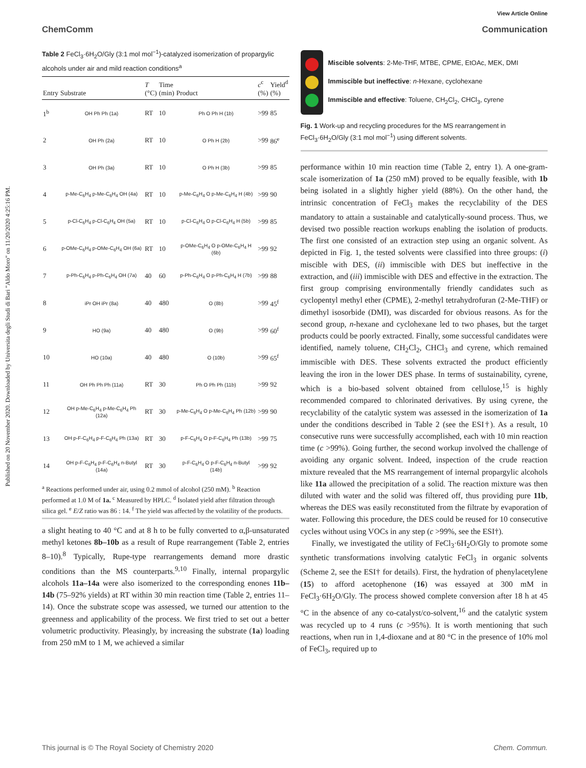View Article Online
ChemComm Communication
Published on 20 November 2020. Downloaded by Universita degli Studi di Bari "Aldo Moro" on 11/20/2020 4:25:16 PM.
Table 2 FeCl<sub>3</sub>·6H<sub>2</sub>O/Gly (3:1 mol mol<sup>−1</sup>)-catalyzed isomerization of propargylic alcohols under air and mild reaction conditions<sup>a</sup>
| Entry | Substrate | T (°C) | Time (min) | Product | c<sup>c</sup> (%) | Yield<sup>d</sup> (%) |
| --- | --- | --- | --- | --- | --- | --- |
| 1<sup>b</sup> | OH Ph Ph (1a) | RT | 10 | Ph O Ph H (1b) | >99 | 85 |
| 2 | OH Ph (2a) | RT | 10 | O Ph H (2b) | >99 | 86<sup>e</sup> |
| 3 | OH Ph (3a) | RT | 10 | O Ph H (3b) | >99 | 85 |
| 4 | p-Me-C<sub>6</sub>H<sub>4</sub> p-Me-C<sub>6</sub>H<sub>4</sub> OH (4a) | RT | 10 | p-Me-C<sub>6</sub>H<sub>4</sub> O p-Me-C<sub>6</sub>H<sub>4</sub> H (4b) | >99 | 90 |
| 5 | p-Cl-C<sub>6</sub>H<sub>4</sub> p-Cl-C<sub>6</sub>H<sub>4</sub> OH (5a) | RT | 10 | p-Cl-C<sub>6</sub>H<sub>4</sub> O p-Cl-C<sub>6</sub>H<sub>4</sub> H (5b) | >99 | 85 |
| 6 | p-OMe-C<sub>6</sub>H<sub>4</sub> p-OMe-C<sub>6</sub>H<sub>4</sub> OH (6a) | RT | 10 | p-OMe-C<sub>6</sub>H<sub>4</sub> O p-OMe-C<sub>6</sub>H<sub>4</sub> H (6b) | >99 | 92 |
| 7 | p-Ph-C<sub>6</sub>H<sub>4</sub> p-Ph-C<sub>6</sub>H<sub>4</sub> OH (7a) | 40 | 60 | p-Ph-C<sub>6</sub>H<sub>4</sub> O p-Ph-C<sub>6</sub>H<sub>4</sub> H (7b) | >99 | 88 |
| 8 | iPr OH iPr (8a) | 40 | 480 | O (8b) | >99 | 45<sup>f</sup> |
| 9 | HO (9a) | 40 | 480 | O (9b) | >99 | 60<sup>f</sup> |
| 10 | HO (10a) | 40 | 480 | O (10b) | >99 | 65<sup>f</sup> |
| 11 | OH Ph Ph Ph (11a) | RT | 30 | Ph O Ph Ph (11b) | >99 | 92 |
| 12 | OH p-Me-C<sub>6</sub>H<sub>4</sub> p-Me-C<sub>6</sub>H<sub>4</sub> Ph (12a) | RT | 30 | p-Me-C<sub>6</sub>H<sub>4</sub> O p-Me-C<sub>6</sub>H<sub>4</sub> Ph (12b) | >99 | 90 |
| 13 | OH p-F-C<sub>6</sub>H<sub>4</sub> p-F-C<sub>6</sub>H<sub>4</sub> Ph (13a) | RT | 30 | p-F-C<sub>6</sub>H<sub>4</sub> O p-F-C<sub>6</sub>H<sub>4</sub> Ph (13b) | >99 | 75 |
| 14 | OH p-F-C<sub>6</sub>H<sub>4</sub> p-F-C<sub>6</sub>H<sub>4</sub> n-Butyl (14a) | RT | 30 | p-F-C<sub>6</sub>H<sub>4</sub> O p-F-C<sub>6</sub>H<sub>4</sub> n-Butyl (14b) | >99 | 92 |
<sup>a</sup> Reactions performed under air, using 0.2 mmol of alcohol (250 mM). <sup>b</sup> Reaction performed at 1.0 M of 1a. <sup>c</sup> Measured by HPLC. <sup>d</sup> Isolated yield after filtration through silica gel. <sup>e</sup> E/Z ratio was 86 : 14. <sup>f</sup> The yield was affected by the volatility of the products.
a slight heating to 40 °C and at 8 h to be fully converted to α,β-unsaturated methyl ketones 8b–10b as a result of Rupe rearrangement (Table 2, entries 8–10).<sup>8</sup> Typically, Rupe-type rearrangements demand more drastic conditions than the MS counterparts.<sup>9,10</sup> Finally, internal propargylic alcohols 11a–14a were also isomerized to the corresponding enones 11b–14b (75–92% yields) at RT within 30 min reaction time (Table 2, entries 11–14). Once the substrate scope was assessed, we turned our attention to the greenness and applicability of the process. We first tried to set out a better volumetric productivity. Pleasingly, by increasing the substrate (1a) loading from 250 mM to 1 M, we achieved a similar
Miscible solvents: 2-Me-THF, MTBE, CPME, EtOAc, MEK, DMI
Immiscible but ineffective: n-Hexane, cyclohexane
Immiscible and effective: Toluene, CH<sub>2</sub>Cl<sub>2</sub>, CHCl<sub>3</sub>, cyrene
Fig. 1 Work-up and recycling procedures for the MS rearrangement in FeCl<sub>3</sub>·6H<sub>2</sub>O/Gly (3:1 mol mol<sup>−1</sup>) using different solvents.
performance within 10 min reaction time (Table 2, entry 1). A one-gram-scale isomerization of 1a (250 mM) proved to be equally feasible, with 1b being isolated in a slightly higher yield (88%). On the other hand, the intrinsic concentration of FeCl<sub>3</sub> makes the recyclability of the DES mandatory to attain a sustainable and catalytically-sound process. Thus, we devised two possible reaction workups enabling the isolation of products. The first one consisted of an extraction step using an organic solvent. As depicted in Fig. 1, the tested solvents were classified into three groups: (i) miscible with DES, (ii) immiscible with DES but ineffective in the extraction, and (iii) immiscible with DES and effective in the extraction. The first group comprising environmentally friendly candidates such as cyclopentyl methyl ether (CPME), 2-methyl tetrahydrofuran (2-Me-THF) or dimethyl isosorbide (DMI), was discarded for obvious reasons. As for the second group, n-hexane and cyclohexane led to two phases, but the target products could be poorly extracted. Finally, some successful candidates were identified, namely toluene, CH<sub>2</sub>Cl<sub>2</sub>, CHCl<sub>3</sub> and cyrene, which remained immiscible with DES. These solvents extracted the product efficiently leaving the iron in the lower DES phase. In terms of sustainability, cyrene, which is a bio-based solvent obtained from cellulose,<sup>15</sup> is highly recommended compared to chlorinated derivatives. By using cyrene, the recyclability of the catalytic system was assessed in the isomerization of 1a under the conditions described in Table 2 (see the ESI†). As a result, 10 consecutive runs were successfully accomplished, each with 10 min reaction time (c >99%). Going further, the second workup involved the challenge of avoiding any organic solvent. Indeed, inspection of the crude reaction mixture revealed that the MS rearrangement of internal propargylic alcohols like 11a allowed the precipitation of a solid. The reaction mixture was then diluted with water and the solid was filtered off, thus providing pure 11b, whereas the DES was easily reconstituted from the filtrate by evaporation of water. Following this procedure, the DES could be reused for 10 consecutive cycles without using VOCs in any step (c >99%, see the ESI†).
Finally, we investigated the utility of FeCl<sub>3</sub>·6H<sub>2</sub>O/Gly to promote some synthetic transformations involving catalytic FeCl<sub>3</sub> in organic solvents (Scheme 2, see the ESI† for details). First, the hydration of phenylacetylene (15) to afford acetophenone (16) was essayed at 300 mM in FeCl<sub>3</sub>·6H<sub>2</sub>O/Gly. The process showed complete conversion after 18 h at 45 °C in the absence of any co-catalyst/co-solvent,<sup>16</sup> and the catalytic system was recycled up to 4 runs (c >95%). It is worth mentioning that such reactions, when run in 1,4-dioxane and at 80 °C in the presence of 10% mol of FeCl<sub>3</sub>, required up to
This journal is © The Royal Society of Chemistry 2020 Chem. Commun.